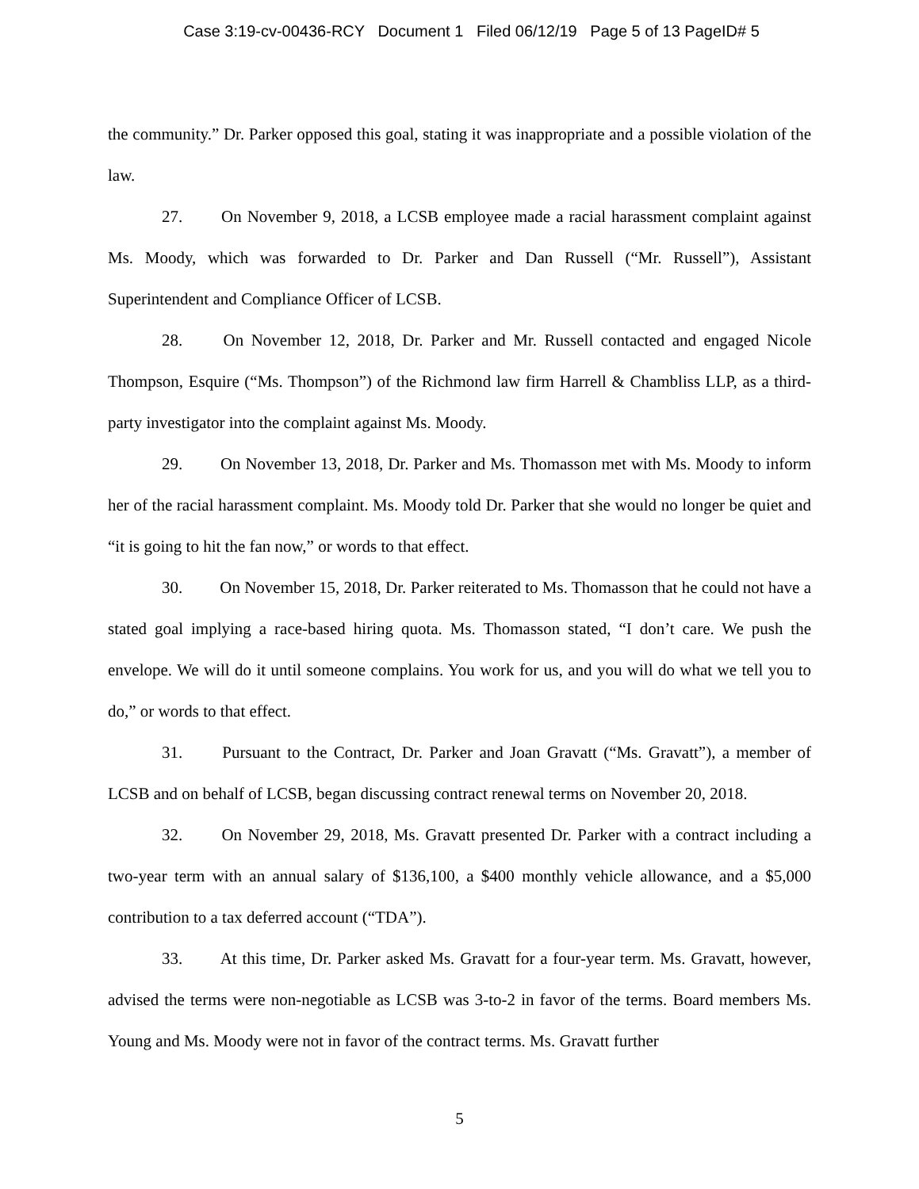Case 3:19-cv-00436-RCY Document 1 Filed 06/12/19 Page 5 of 13 PageID# 5
the community.” Dr. Parker opposed this goal, stating it was inappropriate and a possible violation of the law.
27. On November 9, 2018, a LCSB employee made a racial harassment complaint against Ms. Moody, which was forwarded to Dr. Parker and Dan Russell (“Mr. Russell”), Assistant Superintendent and Compliance Officer of LCSB.
28. On November 12, 2018, Dr. Parker and Mr. Russell contacted and engaged Nicole Thompson, Esquire (“Ms. Thompson”) of the Richmond law firm Harrell & Chambliss LLP, as a third-party investigator into the complaint against Ms. Moody.
29. On November 13, 2018, Dr. Parker and Ms. Thomasson met with Ms. Moody to inform her of the racial harassment complaint. Ms. Moody told Dr. Parker that she would no longer be quiet and “it is going to hit the fan now,” or words to that effect.
30. On November 15, 2018, Dr. Parker reiterated to Ms. Thomasson that he could not have a stated goal implying a race-based hiring quota. Ms. Thomasson stated, “I don’t care. We push the envelope. We will do it until someone complains. You work for us, and you will do what we tell you to do,” or words to that effect.
31. Pursuant to the Contract, Dr. Parker and Joan Gravatt (“Ms. Gravatt”), a member of LCSB and on behalf of LCSB, began discussing contract renewal terms on November 20, 2018.
32. On November 29, 2018, Ms. Gravatt presented Dr. Parker with a contract including a two-year term with an annual salary of $136,100, a $400 monthly vehicle allowance, and a $5,000 contribution to a tax deferred account (“TDA”).
33. At this time, Dr. Parker asked Ms. Gravatt for a four-year term. Ms. Gravatt, however, advised the terms were non-negotiable as LCSB was 3-to-2 in favor of the terms. Board members Ms. Young and Ms. Moody were not in favor of the contract terms. Ms. Gravatt further
5